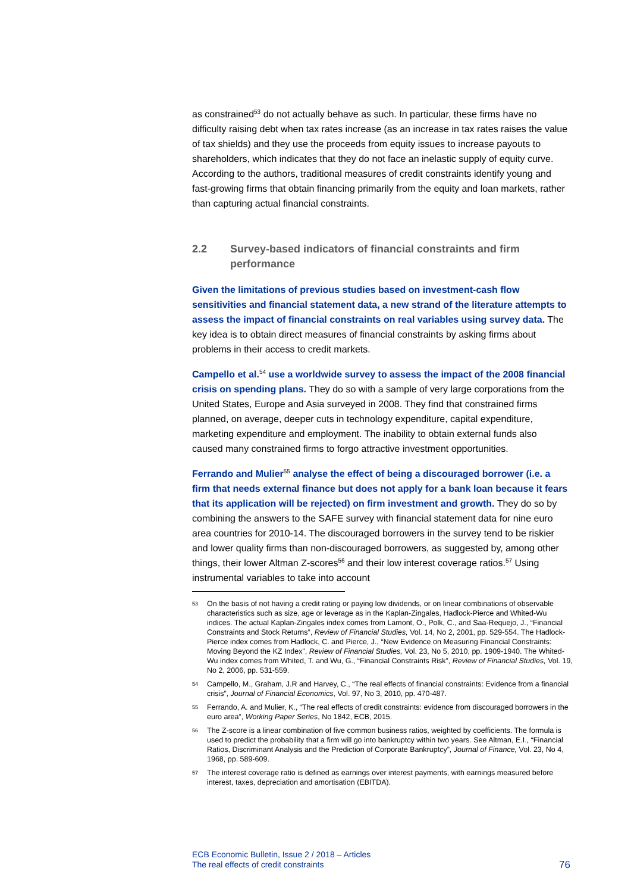as constrained<sup>53</sup> do not actually behave as such. In particular, these firms have no difficulty raising debt when tax rates increase (as an increase in tax rates raises the value of tax shields) and they use the proceeds from equity issues to increase payouts to shareholders, which indicates that they do not face an inelastic supply of equity curve. According to the authors, traditional measures of credit constraints identify young and fast-growing firms that obtain financing primarily from the equity and loan markets, rather than capturing actual financial constraints.
2.2 Survey-based indicators of financial constraints and firm performance
Given the limitations of previous studies based on investment-cash flow sensitivities and financial statement data, a new strand of the literature attempts to assess the impact of financial constraints on real variables using survey data. The key idea is to obtain direct measures of financial constraints by asking firms about problems in their access to credit markets.
Campello et al.<sup>54</sup> use a worldwide survey to assess the impact of the 2008 financial crisis on spending plans. They do so with a sample of very large corporations from the United States, Europe and Asia surveyed in 2008. They find that constrained firms planned, on average, deeper cuts in technology expenditure, capital expenditure, marketing expenditure and employment. The inability to obtain external funds also caused many constrained firms to forgo attractive investment opportunities.
Ferrando and Mulier<sup>55</sup> analyse the effect of being a discouraged borrower (i.e. a firm that needs external finance but does not apply for a bank loan because it fears that its application will be rejected) on firm investment and growth. They do so by combining the answers to the SAFE survey with financial statement data for nine euro area countries for 2010-14. The discouraged borrowers in the survey tend to be riskier and lower quality firms than non-discouraged borrowers, as suggested by, among other things, their lower Altman Z-scores<sup>56</sup> and their low interest coverage ratios.<sup>57</sup> Using instrumental variables to take into account
53 On the basis of not having a credit rating or paying low dividends, or on linear combinations of observable characteristics such as size, age or leverage as in the Kaplan-Zingales, Hadlock-Pierce and Whited-Wu indices. The actual Kaplan-Zingales index comes from Lamont, O., Polk, C., and Saa-Requejo, J., “Financial Constraints and Stock Returns”, Review of Financial Studies, Vol. 14, No 2, 2001, pp. 529-554. The Hadlock-Pierce index comes from Hadlock, C. and Pierce, J., “New Evidence on Measuring Financial Constraints: Moving Beyond the KZ Index”, Review of Financial Studies, Vol. 23, No 5, 2010, pp. 1909-1940. The Whited-Wu index comes from Whited, T. and Wu, G., “Financial Constraints Risk”, Review of Financial Studies, Vol. 19, No 2, 2006, pp. 531-559.
54 Campello, M., Graham, J.R and Harvey, C., “The real effects of financial constraints: Evidence from a financial crisis”, Journal of Financial Economics, Vol. 97, No 3, 2010, pp. 470-487.
55 Ferrando, A. and Mulier, K., “The real effects of credit constraints: evidence from discouraged borrowers in the euro area”, Working Paper Series, No 1842, ECB, 2015.
56 The Z-score is a linear combination of five common business ratios, weighted by coefficients. The formula is used to predict the probability that a firm will go into bankruptcy within two years. See Altman, E.I., “Financial Ratios, Discriminant Analysis and the Prediction of Corporate Bankruptcy”, Journal of Finance, Vol. 23, No 4, 1968, pp. 589-609.
57 The interest coverage ratio is defined as earnings over interest payments, with earnings measured before interest, taxes, depreciation and amortisation (EBITDA).
ECB Economic Bulletin, Issue 2 / 2018 – Articles
The real effects of credit constraints
76